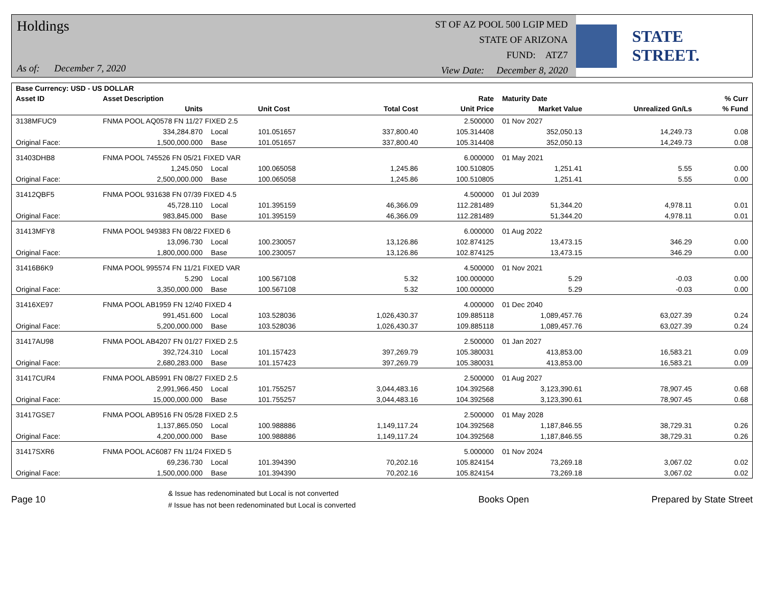Holdings
As of: December 7, 2020
ST OF AZ POOL 500 LGIP MED
STATE OF ARIZONA
FUND: ATZ7
View Date: December 8, 2020
STATE STREET.
| Base Currency: USD - US DOLLAR | | | | | | | | |
| --- | --- | --- | --- | --- | --- | --- | --- | --- |
| Asset ID | Asset Description | | | | Rate | Maturity Date | | % Curr |
| | Units | | Unit Cost | Total Cost | Unit Price | Market Value | Unrealized Gn/Ls | % Fund |
| 3138MFUC9 | FNMA POOL AQ0578 FN 11/27 FIXED 2.5 | | | | 2.500000 | 01 Nov 2027 | | |
| | 334,284.870 | Local | 101.051657 | 337,800.40 | 105.314408 | 352,050.13 | 14,249.73 | 0.08 |
| Original Face: | 1,500,000.000 | Base | 101.051657 | 337,800.40 | 105.314408 | 352,050.13 | 14,249.73 | 0.08 |
| 31403DHB8 | FNMA POOL 745526 FN 05/21 FIXED VAR | | | | 6.000000 | 01 May 2021 | | |
| | 1,245.050 | Local | 100.065058 | 1,245.86 | 100.510805 | 1,251.41 | 5.55 | 0.00 |
| Original Face: | 2,500,000.000 | Base | 100.065058 | 1,245.86 | 100.510805 | 1,251.41 | 5.55 | 0.00 |
| 31412QBF5 | FNMA POOL 931638 FN 07/39 FIXED 4.5 | | | | 4.500000 | 01 Jul 2039 | | |
| | 45,728.110 | Local | 101.395159 | 46,366.09 | 112.281489 | 51,344.20 | 4,978.11 | 0.01 |
| Original Face: | 983,845.000 | Base | 101.395159 | 46,366.09 | 112.281489 | 51,344.20 | 4,978.11 | 0.01 |
| 31413MFY8 | FNMA POOL 949383 FN 08/22 FIXED 6 | | | | 6.000000 | 01 Aug 2022 | | |
| | 13,096.730 | Local | 100.230057 | 13,126.86 | 102.874125 | 13,473.15 | 346.29 | 0.00 |
| Original Face: | 1,800,000.000 | Base | 100.230057 | 13,126.86 | 102.874125 | 13,473.15 | 346.29 | 0.00 |
| 31416B6K9 | FNMA POOL 995574 FN 11/21 FIXED VAR | | | | 4.500000 | 01 Nov 2021 | | |
| | 5.290 | Local | 100.567108 | 5.32 | 100.000000 | 5.29 | -0.03 | 0.00 |
| Original Face: | 3,350,000.000 | Base | 100.567108 | 5.32 | 100.000000 | 5.29 | -0.03 | 0.00 |
| 31416XE97 | FNMA POOL AB1959 FN 12/40 FIXED 4 | | | | 4.000000 | 01 Dec 2040 | | |
| | 991,451.600 | Local | 103.528036 | 1,026,430.37 | 109.885118 | 1,089,457.76 | 63,027.39 | 0.24 |
| Original Face: | 5,200,000.000 | Base | 103.528036 | 1,026,430.37 | 109.885118 | 1,089,457.76 | 63,027.39 | 0.24 |
| 31417AU98 | FNMA POOL AB4207 FN 01/27 FIXED 2.5 | | | | 2.500000 | 01 Jan 2027 | | |
| | 392,724.310 | Local | 101.157423 | 397,269.79 | 105.380031 | 413,853.00 | 16,583.21 | 0.09 |
| Original Face: | 2,680,283.000 | Base | 101.157423 | 397,269.79 | 105.380031 | 413,853.00 | 16,583.21 | 0.09 |
| 31417CUR4 | FNMA POOL AB5991 FN 08/27 FIXED 2.5 | | | | 2.500000 | 01 Aug 2027 | | |
| | 2,991,966.450 | Local | 101.755257 | 3,044,483.16 | 104.392568 | 3,123,390.61 | 78,907.45 | 0.68 |
| Original Face: | 15,000,000.000 | Base | 101.755257 | 3,044,483.16 | 104.392568 | 3,123,390.61 | 78,907.45 | 0.68 |
| 31417GSE7 | FNMA POOL AB9516 FN 05/28 FIXED 2.5 | | | | 2.500000 | 01 May 2028 | | |
| | 1,137,865.050 | Local | 100.988886 | 1,149,117.24 | 104.392568 | 1,187,846.55 | 38,729.31 | 0.26 |
| Original Face: | 4,200,000.000 | Base | 100.988886 | 1,149,117.24 | 104.392568 | 1,187,846.55 | 38,729.31 | 0.26 |
| 31417SXR6 | FNMA POOL AC6087 FN 11/24 FIXED 5 | | | | 5.000000 | 01 Nov 2024 | | |
| | 69,236.730 | Local | 101.394390 | 70,202.16 | 105.824154 | 73,269.18 | 3,067.02 | 0.02 |
| Original Face: | 1,500,000.000 | Base | 101.394390 | 70,202.16 | 105.824154 | 73,269.18 | 3,067.02 | 0.02 |
Page 10
& Issue has redenominated but Local is not converted
# Issue has not been redenominated but Local is converted
Books Open Prepared by State Street